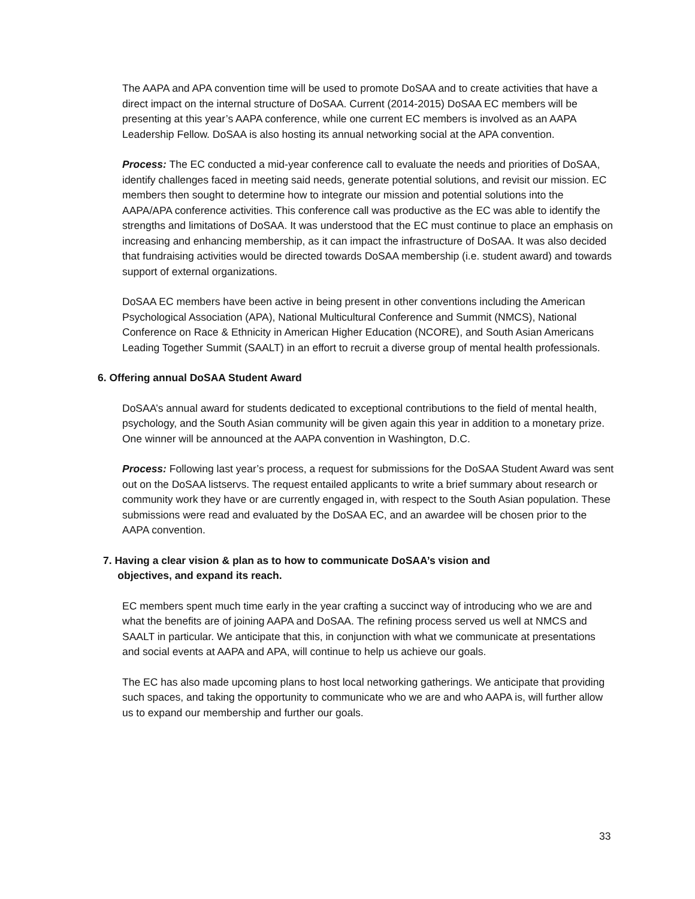The AAPA and APA convention time will be used to promote DoSAA and to create activities that have a direct impact on the internal structure of DoSAA. Current (2014-2015) DoSAA EC members will be presenting at this year’s AAPA conference, while one current EC members is involved as an AAPA Leadership Fellow. DoSAA is also hosting its annual networking social at the APA convention.
Process: The EC conducted a mid-year conference call to evaluate the needs and priorities of DoSAA, identify challenges faced in meeting said needs, generate potential solutions, and revisit our mission. EC members then sought to determine how to integrate our mission and potential solutions into the AAPA/APA conference activities. This conference call was productive as the EC was able to identify the strengths and limitations of DoSAA. It was understood that the EC must continue to place an emphasis on increasing and enhancing membership, as it can impact the infrastructure of DoSAA. It was also decided that fundraising activities would be directed towards DoSAA membership (i.e. student award) and towards support of external organizations.
DoSAA EC members have been active in being present in other conventions including the American Psychological Association (APA), National Multicultural Conference and Summit (NMCS), National Conference on Race & Ethnicity in American Higher Education (NCORE), and South Asian Americans Leading Together Summit (SAALT) in an effort to recruit a diverse group of mental health professionals.
6. Offering annual DoSAA Student Award
DoSAA’s annual award for students dedicated to exceptional contributions to the field of mental health, psychology, and the South Asian community will be given again this year in addition to a monetary prize. One winner will be announced at the AAPA convention in Washington, D.C.
Process: Following last year’s process, a request for submissions for the DoSAA Student Award was sent out on the DoSAA listservs. The request entailed applicants to write a brief summary about research or community work they have or are currently engaged in, with respect to the South Asian population. These submissions were read and evaluated by the DoSAA EC, and an awardee will be chosen prior to the AAPA convention.
7. Having a clear vision & plan as to how to communicate DoSAA’s vision and
objectives, and expand its reach.
EC members spent much time early in the year crafting a succinct way of introducing who we are and what the benefits are of joining AAPA and DoSAA. The refining process served us well at NMCS and SAALT in particular. We anticipate that this, in conjunction with what we communicate at presentations and social events at AAPA and APA, will continue to help us achieve our goals.
The EC has also made upcoming plans to host local networking gatherings. We anticipate that providing such spaces, and taking the opportunity to communicate who we are and who AAPA is, will further allow us to expand our membership and further our goals.
33